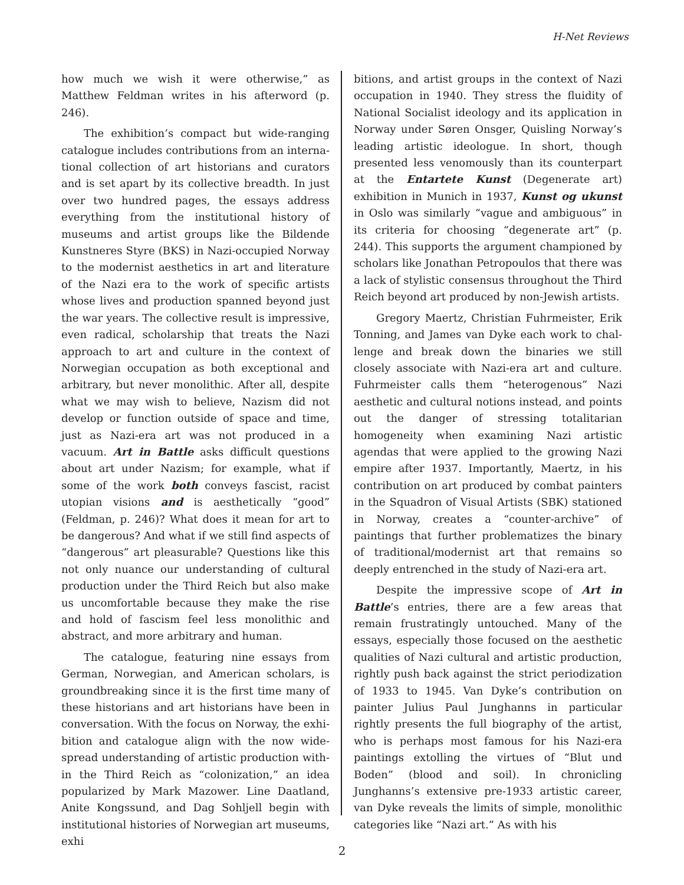H-Net Reviews
how much we wish it were otherwise,” as Matthew Feldman writes in his afterword (p. 246).
The exhibition’s compact but wide-ranging catalogue includes contributions from an interna­tional collection of art historians and curators and is set apart by its collective breadth. In just over two hundred pages, the essays address everything from the institutional history of museums and artist groups like the Bildende Kunstneres Styre (BKS) in Nazi-occupied Norway to the modernist aesthetics in art and literature of the Nazi era to the work of specific artists whose lives and pro­duction spanned beyond just the war years. The collective result is impressive, even radical, schol­arship that treats the Nazi approach to art and culture in the context of Norwegian occupation as both exceptional and arbitrary, but never mono­lithic. After all, despite what we may wish to be­lieve, Nazism did not develop or function outside of space and time, just as Nazi-era art was not produced in a vacuum. Art in Battle asks difficult questions about art under Nazism; for example, what if some of the work both conveys fascist, racist utopian visions and is aesthetically “good” (Feldman, p. 246)? What does it mean for art to be dangerous? And what if we still find aspects of “dangerous” art pleasurable? Questions like this not only nuance our understanding of cultural production under the Third Reich but also make us uncomfortable because they make the rise and hold of fascism feel less monolithic and abstract, and more arbitrary and human.
The catalogue, featuring nine essays from German, Norwegian, and American scholars, is groundbreaking since it is the first time many of these historians and art historians have been in conversation. With the focus on Norway, the exhi­bition and catalogue align with the now wide­spread understanding of artistic production with­in the Third Reich as “colonization,” an idea popu­larized by Mark Mazower. Line Daatland, Anite Kongssund, and Dag Sohljell begin with institu­tional histories of Norwegian art museums, exhi­
bitions, and artist groups in the context of Nazi occupation in 1940. They stress the fluidity of Na­tional Socialist ideology and its application in Nor­way under Søren Onsger, Quisling Norway’s lead­ing artistic ideologue. In short, though presented less venomously than its counterpart at the En­tartete Kunst (Degenerate art) exhibition in Mu­nich in 1937, Kunst og ukunst in Oslo was similar­ly “vague and ambiguous” in its criteria for choos­ing “degenerate art” (p. 244). This supports the ar­gument championed by scholars like Jonathan Petropoulos that there was a lack of stylistic con­sensus throughout the Third Reich beyond art produced by non-Jewish artists.
Gregory Maertz, Christian Fuhrmeister, Erik Tonning, and James van Dyke each work to chal­lenge and break down the binaries we still closely associate with Nazi-era art and culture. Fuhrmeis­ter calls them “heterogenous” Nazi aesthetic and cultural notions instead, and points out the dan­ger of stressing totalitarian homogeneity when ex­amining Nazi artistic agendas that were applied to the growing Nazi empire after 1937. Important­ly, Maertz, in his contribution on art produced by combat painters in the Squadron of Visual Artists (SBK) stationed in Norway, creates a “counter-ar­chive” of paintings that further problematizes the binary of traditional/modernist art that remains so deeply entrenched in the study of Nazi-era art.
Despite the impressive scope of Art in Battle’s entries, there are a few areas that remain frus­tratingly untouched. Many of the essays, especial­ly those focused on the aesthetic qualities of Nazi cultural and artistic production, rightly push back against the strict periodization of 1933 to 1945. Van Dyke’s contribution on painter Julius Paul Junghanns in particular rightly presents the full biography of the artist, who is perhaps most fa­mous for his Nazi-era paintings extolling the virtues of “Blut und Boden” (blood and soil). In chronicling Junghanns’s extensive pre-1933 artis­tic career, van Dyke reveals the limits of simple, monolithic categories like “Nazi art.” As with his
2